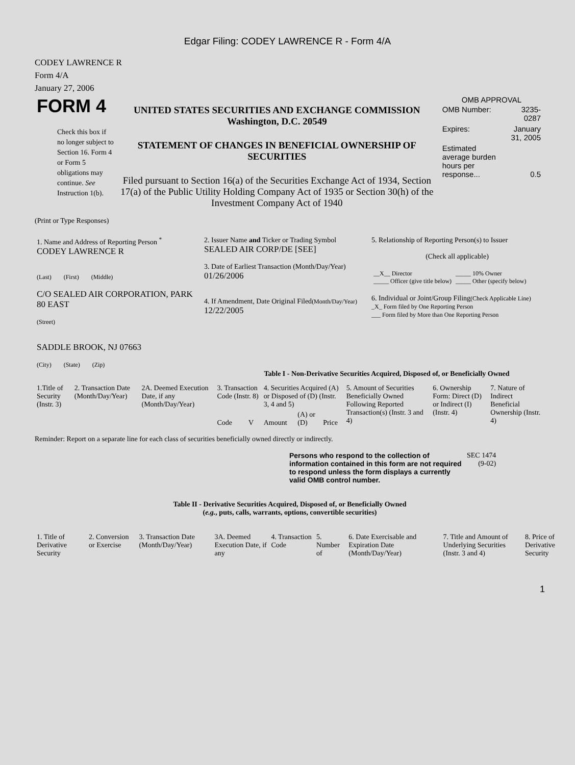Edgar Filing: CODEY LAWRENCE R - Form 4/A
CODEY LAWRENCE R
Form 4/A
January 27, 2006
| FORM 4 Check this box if no longer subject to Section 16. Form 4 or Form 5 obligations may continue. See Instruction 1(b). | UNITED STATES SECURITIES AND EXCHANGE COMMISSION Washington, D.C. 20549 STATEMENT OF CHANGES IN BENEFICIAL OWNERSHIP OF SECURITIES Filed pursuant to Section 16(a) of the Securities Exchange Act of 1934, Section 17(a) of the Public Utility Holding Company Act of 1935 or Section 30(h) of the Investment Company Act of 1940 | OMB APPROVAL / OMB Number: / 3235-0287 / / Expires: / January 31, 2005 / / Estimated average burden hours per response... / 0.5 / |
(Print or Type Responses)
| 1. Name and Address of Reporting Person <sup>*</sup> CODEY LAWRENCE R (Last) (First) (Middle) C/O SEALED AIR CORPORATION, PARK 80 EAST (Street) SADDLE BROOK, NJ 07663 (City) (State) (Zip) | 2. Issuer Name and Ticker or Trading Symbol SEALED AIR CORP/DE [SEE] 3. Date of Earliest Transaction (Month/Day/Year) 01/26/2006 4. If Amendment, Date Original Filed (Month/Day/Year) 12/22/2005 | 5. Relationship of Reporting Person(s) to Issuer (Check all applicable) / __X__ Director _____ Officer (give title below) / _____ 10% Owner _____ Other (specify below) / 6. Individual or Joint/Group Filing (Check Applicable Line) _X_ Form filed by One Reporting Person ___ Form filed by More than One Reporting Person |
Table I - Non-Derivative Securities Acquired, Disposed of, or Beneficially Owned
| 1.Title of Security (Instr. 3) | 2. Transaction Date (Month/Day/Year) | 2A. Deemed Execution Date, if any (Month/Day/Year) | 3. Transaction Code (Instr. 8) | | 4. Securities Acquired (A) or Disposed of (D) (Instr. 3, 4 and 5) | | | 5. Amount of Securities Beneficially Owned Following Reported Transaction(s) (Instr. 3 and 4) | 6. Ownership Form: Direct (D) or Indirect (I) (Instr. 4) | 7. Nature of Indirect Beneficial Ownership (Instr. 4) |
| --- | --- | --- | --- | --- | --- | --- | --- | --- | --- | --- |
| | | | Code | V | Amount | (A) or (D) | Price | | | |
Reminder: Report on a separate line for each class of securities beneficially owned directly or indirectly.
| Persons who respond to the collection of information contained in this form are not required to respond unless the form displays a currently valid OMB control number. | SEC 1474 (9-02) |
Table II - Derivative Securities Acquired, Disposed of, or Beneficially Owned
(e.g., puts, calls, warrants, options, convertible securities)
| 1. Title of Derivative Security | 2. Conversion or Exercise | 3. Transaction Date (Month/Day/Year) | 3A. Deemed Execution Date, if any | 4. Transaction Code | 5. Number of | 6. Date Exercisable and Expiration Date (Month/Day/Year) | 7. Title and Amount of Underlying Securities (Instr. 3 and 4) | 8. Price of Derivative Security |
| --- | --- | --- | --- | --- | --- | --- | --- | --- |
1